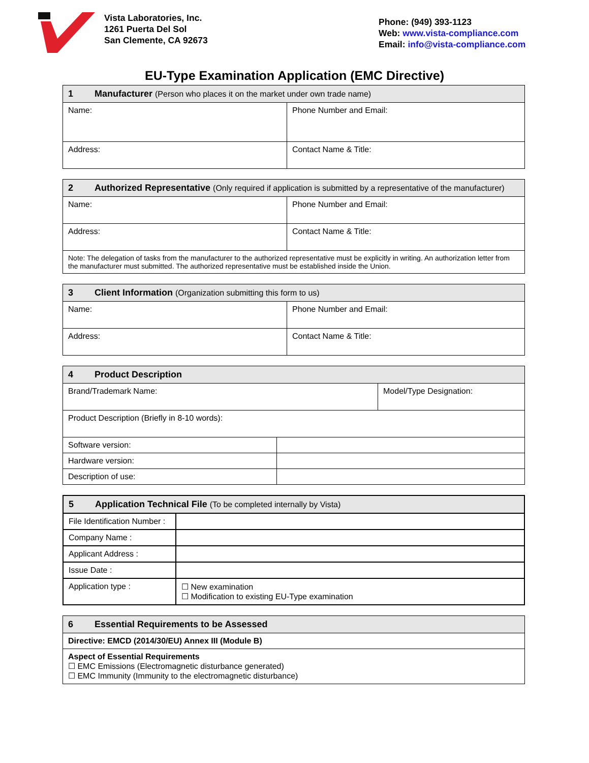Vista Laboratories, Inc.
1261 Puerta Del Sol
San Clemente, CA 92673
Phone: (949) 393-1123
Web: www.vista-compliance.com
Email: info@vista-compliance.com
EU-Type Examination Application (EMC Directive)
| 1 Manufacturer (Person who places it on the market under own trade name) | |
| --- | --- |
| Name: | Phone Number and Email: |
| Address: | Contact Name & Title: |
| 2 Authorized Representative (Only required if application is submitted by a representative of the manufacturer) | |
| --- | --- |
| Name: | Phone Number and Email: |
| Address: | Contact Name & Title: |
| Note: The delegation of tasks from the manufacturer to the authorized representative must be explicitly in writing. An authorization letter from the manufacturer must submitted. The authorized representative must be established inside the Union. | |
| 3 Client Information (Organization submitting this form to us) | |
| --- | --- |
| Name: | Phone Number and Email: |
| Address: | Contact Name & Title: |
| 4 Product Description | | |
| --- | --- | --- |
| Brand/Trademark Name: | | Model/Type Designation: |
| Product Description (Briefly in 8-10 words): | | |
| Software version: | | |
| Hardware version: | | |
| Description of use: | | |
| 5 Application Technical File (To be completed internally by Vista) | |
| --- | --- |
| File Identification Number : | |
| Company Name : | |
| Applicant Address : | |
| Issue Date : | |
| Application type : | ☐ New examination ☐ Modification to existing EU-Type examination |
| 6 Essential Requirements to be Assessed |
| --- |
| Directive: EMCD (2014/30/EU) Annex III (Module B) |
| Aspect of Essential Requirements ☐ EMC Emissions (Electromagnetic disturbance generated) ☐ EMC Immunity (Immunity to the electromagnetic disturbance) |